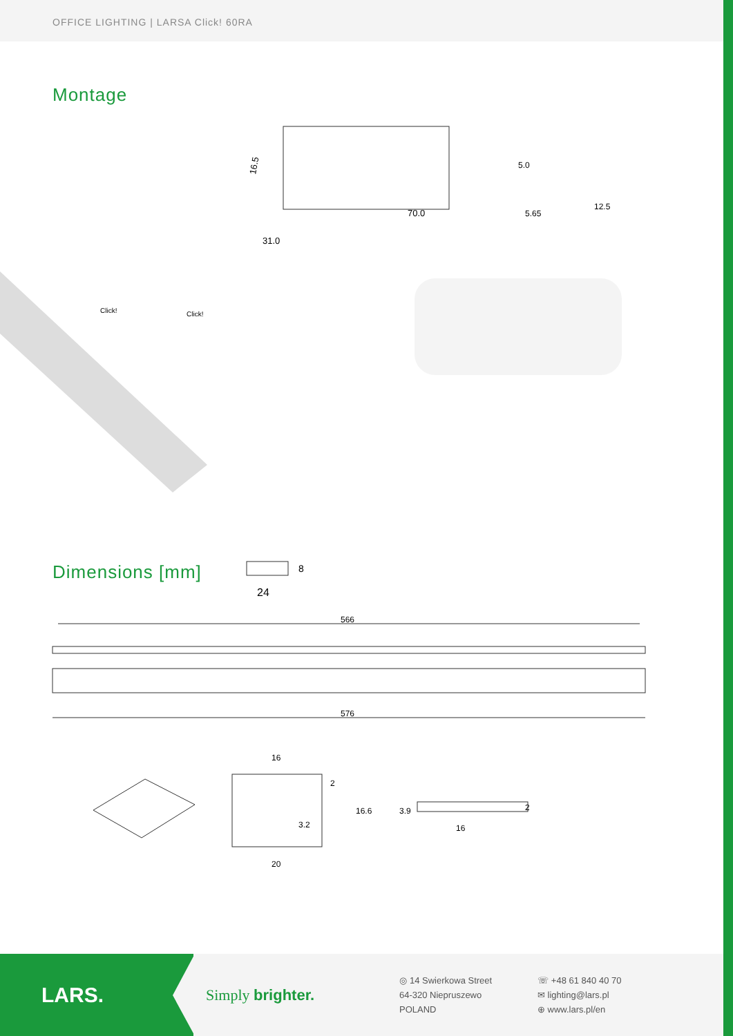OFFICE LIGHTING | LARSA Click! 60RA
Montage
16.5
70.0
31.0
5.0
5.65
12.5
Click!
Click!
Dimensions [mm]
24
8
566
576
16
20
3.2
16.6
2
16
3.9
2
LARS.
Simply brighter.
◎ 14 Swierkowa Street
64-320 Niepruszewo
POLAND
☏ +48 61 840 40 70
✉ lighting@lars.pl
⊕ www.lars.pl/en